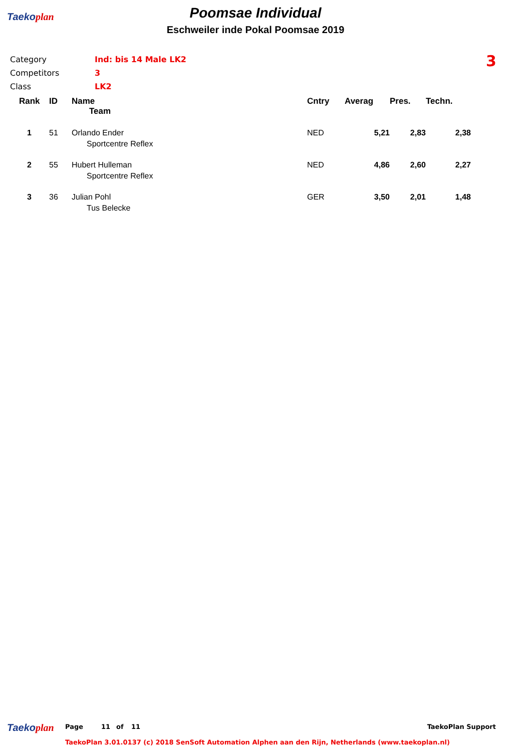Taekoplan
Poomsae Individual
Eschweiler inde Pokal Poomsae 2019
| Category | Ind: bis 14 Male LK2 |
| Competitors | 3 |
| Class | LK2 |
3
| Rank | ID | Name | Cntry | Averag | Pres. | Techn. |
| --- | --- | --- | --- | --- | --- | --- |
| | | Team | | | | |
| 1 | 51 | Orlando Ender | NED | 5,21 | 2,83 | 2,38 |
| | | Sportcentre Reflex | | | | |
| 2 | 55 | Hubert Hulleman | NED | 4,86 | 2,60 | 2,27 |
| | | Sportcentre Reflex | | | | |
| 3 | 36 | Julian Pohl | GER | 3,50 | 2,01 | 1,48 |
| | | Tus Belecke | | | | |
Taekoplan
Page 11 of 11 TaekoPlan Support
TaekoPlan 3.01.0137 (c) 2018 SenSoft Automation Alphen aan den Rijn, Netherlands (www.taekoplan.nl)